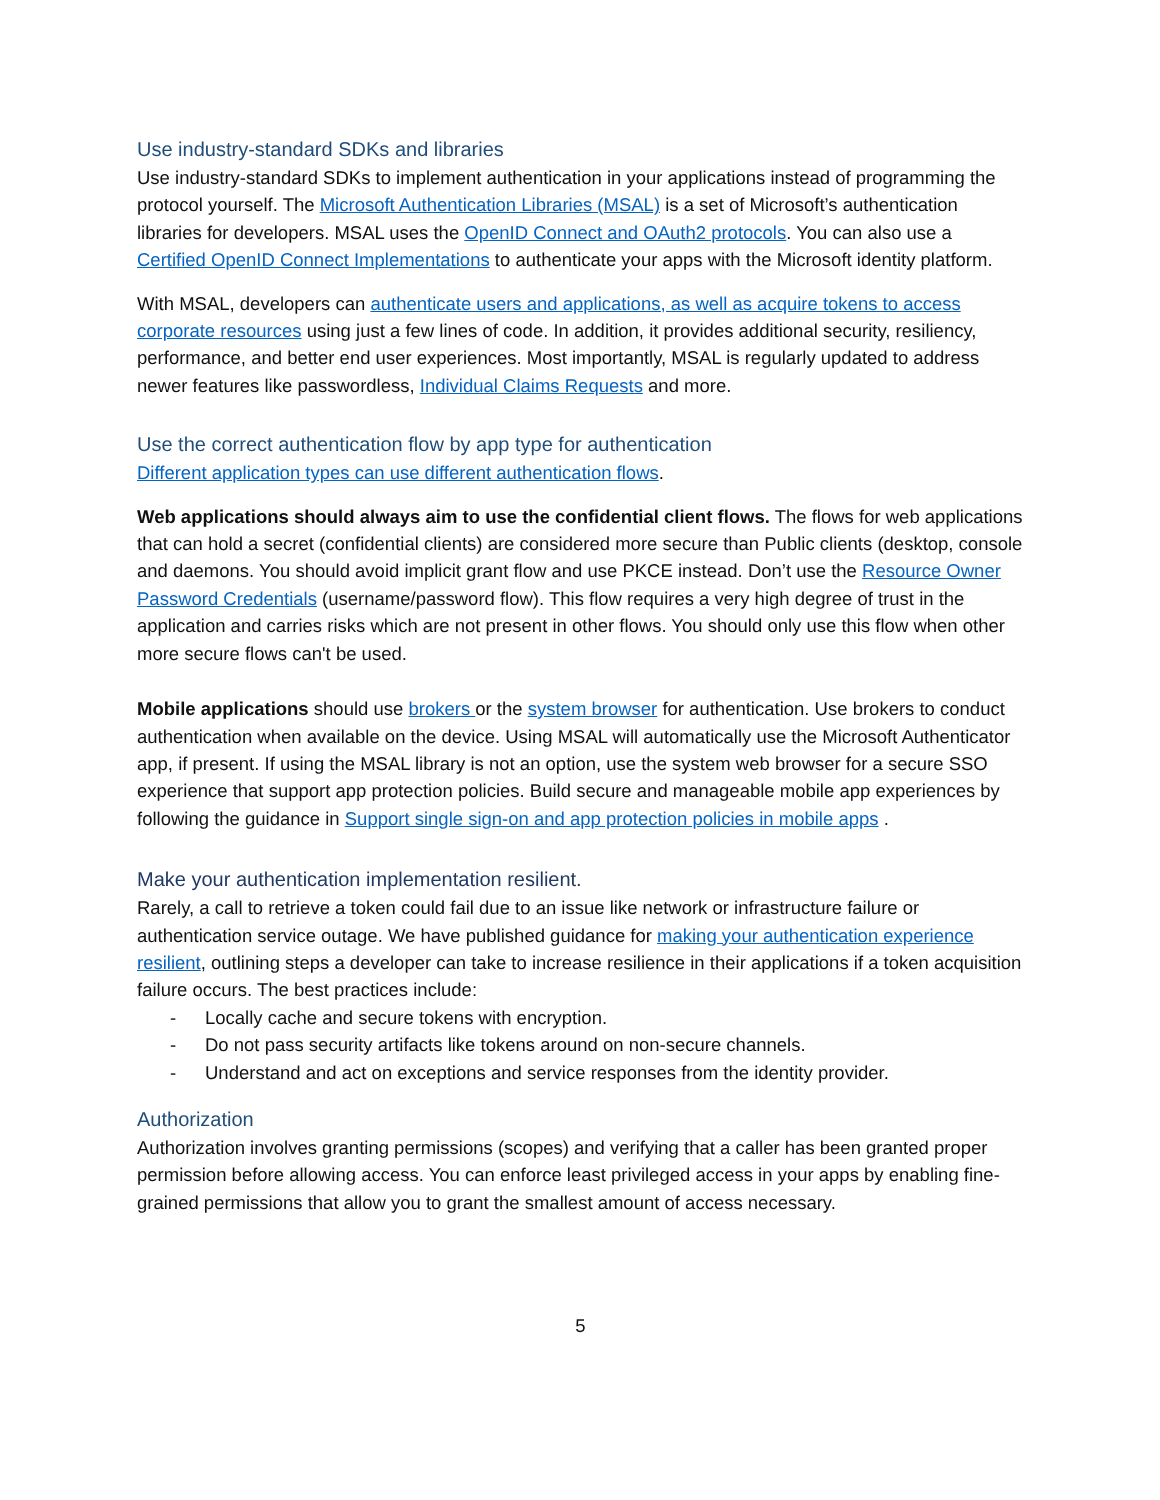Use industry-standard SDKs and libraries
Use industry-standard SDKs to implement authentication in your applications instead of programming the protocol yourself. The Microsoft Authentication Libraries (MSAL) is a set of Microsoft’s authentication libraries for developers. MSAL uses the OpenID Connect and OAuth2 protocols. You can also use a Certified OpenID Connect Implementations to authenticate your apps with the Microsoft identity platform.
With MSAL, developers can authenticate users and applications, as well as acquire tokens to access corporate resources using just a few lines of code. In addition, it provides additional security, resiliency, performance, and better end user experiences. Most importantly, MSAL is regularly updated to address newer features like passwordless, Individual Claims Requests and more.
Use the correct authentication flow by app type for authentication
Different application types can use different authentication flows.
Web applications should always aim to use the confidential client flows. The flows for web applications that can hold a secret (confidential clients) are considered more secure than Public clients (desktop, console and daemons. You should avoid implicit grant flow and use PKCE instead. Don’t use the Resource Owner Password Credentials (username/password flow). This flow requires a very high degree of trust in the application and carries risks which are not present in other flows. You should only use this flow when other more secure flows can't be used.
Mobile applications should use brokers or the system browser for authentication. Use brokers to conduct authentication when available on the device. Using MSAL will automatically use the Microsoft Authenticator app, if present. If using the MSAL library is not an option, use the system web browser for a secure SSO experience that support app protection policies. Build secure and manageable mobile app experiences by following the guidance in Support single sign-on and app protection policies in mobile apps .
Make your authentication implementation resilient.
Rarely, a call to retrieve a token could fail due to an issue like network or infrastructure failure or authentication service outage. We have published guidance for making your authentication experience resilient, outlining steps a developer can take to increase resilience in their applications if a token acquisition failure occurs. The best practices include:
- Locally cache and secure tokens with encryption.
- Do not pass security artifacts like tokens around on non-secure channels.
- Understand and act on exceptions and service responses from the identity provider.
Authorization
Authorization involves granting permissions (scopes) and verifying that a caller has been granted proper permission before allowing access. You can enforce least privileged access in your apps by enabling fine-grained permissions that allow you to grant the smallest amount of access necessary.
5